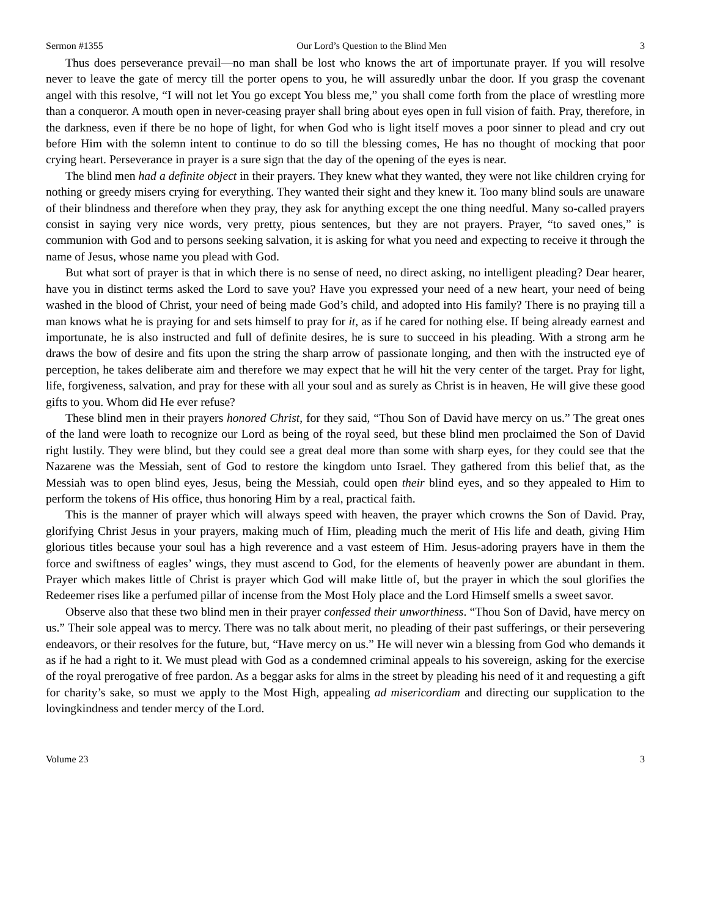Sermon #1355 Our Lord’s Question to the Blind Men 3
Thus does perseverance prevail—no man shall be lost who knows the art of importunate prayer. If you will resolve never to leave the gate of mercy till the porter opens to you, he will assuredly unbar the door. If you grasp the covenant angel with this resolve, “I will not let You go except You bless me,” you shall come forth from the place of wrestling more than a conqueror. A mouth open in never-ceasing prayer shall bring about eyes open in full vision of faith. Pray, therefore, in the darkness, even if there be no hope of light, for when God who is light itself moves a poor sinner to plead and cry out before Him with the solemn intent to continue to do so till the blessing comes, He has no thought of mocking that poor crying heart. Perseverance in prayer is a sure sign that the day of the opening of the eyes is near.
The blind men had a definite object in their prayers. They knew what they wanted, they were not like children crying for nothing or greedy misers crying for everything. They wanted their sight and they knew it. Too many blind souls are unaware of their blindness and therefore when they pray, they ask for anything except the one thing needful. Many so-called prayers consist in saying very nice words, very pretty, pious sentences, but they are not prayers. Prayer, “to saved ones,” is communion with God and to persons seeking salvation, it is asking for what you need and expecting to receive it through the name of Jesus, whose name you plead with God.
But what sort of prayer is that in which there is no sense of need, no direct asking, no intelligent pleading? Dear hearer, have you in distinct terms asked the Lord to save you? Have you expressed your need of a new heart, your need of being washed in the blood of Christ, your need of being made God’s child, and adopted into His family? There is no praying till a man knows what he is praying for and sets himself to pray for it, as if he cared for nothing else. If being already earnest and importunate, he is also instructed and full of definite desires, he is sure to succeed in his pleading. With a strong arm he draws the bow of desire and fits upon the string the sharp arrow of passionate longing, and then with the instructed eye of perception, he takes deliberate aim and therefore we may expect that he will hit the very center of the target. Pray for light, life, forgiveness, salvation, and pray for these with all your soul and as surely as Christ is in heaven, He will give these good gifts to you. Whom did He ever refuse?
These blind men in their prayers honored Christ, for they said, “Thou Son of David have mercy on us.” The great ones of the land were loath to recognize our Lord as being of the royal seed, but these blind men proclaimed the Son of David right lustily. They were blind, but they could see a great deal more than some with sharp eyes, for they could see that the Nazarene was the Messiah, sent of God to restore the kingdom unto Israel. They gathered from this belief that, as the Messiah was to open blind eyes, Jesus, being the Messiah, could open their blind eyes, and so they appealed to Him to perform the tokens of His office, thus honoring Him by a real, practical faith.
This is the manner of prayer which will always speed with heaven, the prayer which crowns the Son of David. Pray, glorifying Christ Jesus in your prayers, making much of Him, pleading much the merit of His life and death, giving Him glorious titles because your soul has a high reverence and a vast esteem of Him. Jesus-adoring prayers have in them the force and swiftness of eagles’ wings, they must ascend to God, for the elements of heavenly power are abundant in them. Prayer which makes little of Christ is prayer which God will make little of, but the prayer in which the soul glorifies the Redeemer rises like a perfumed pillar of incense from the Most Holy place and the Lord Himself smells a sweet savor.
Observe also that these two blind men in their prayer confessed their unworthiness. “Thou Son of David, have mercy on us.” Their sole appeal was to mercy. There was no talk about merit, no pleading of their past sufferings, or their persevering endeavors, or their resolves for the future, but, “Have mercy on us.” He will never win a blessing from God who demands it as if he had a right to it. We must plead with God as a condemned criminal appeals to his sovereign, asking for the exercise of the royal prerogative of free pardon. As a beggar asks for alms in the street by pleading his need of it and requesting a gift for charity’s sake, so must we apply to the Most High, appealing ad misericordiam and directing our supplication to the lovingkindness and tender mercy of the Lord.
Volume 23 3